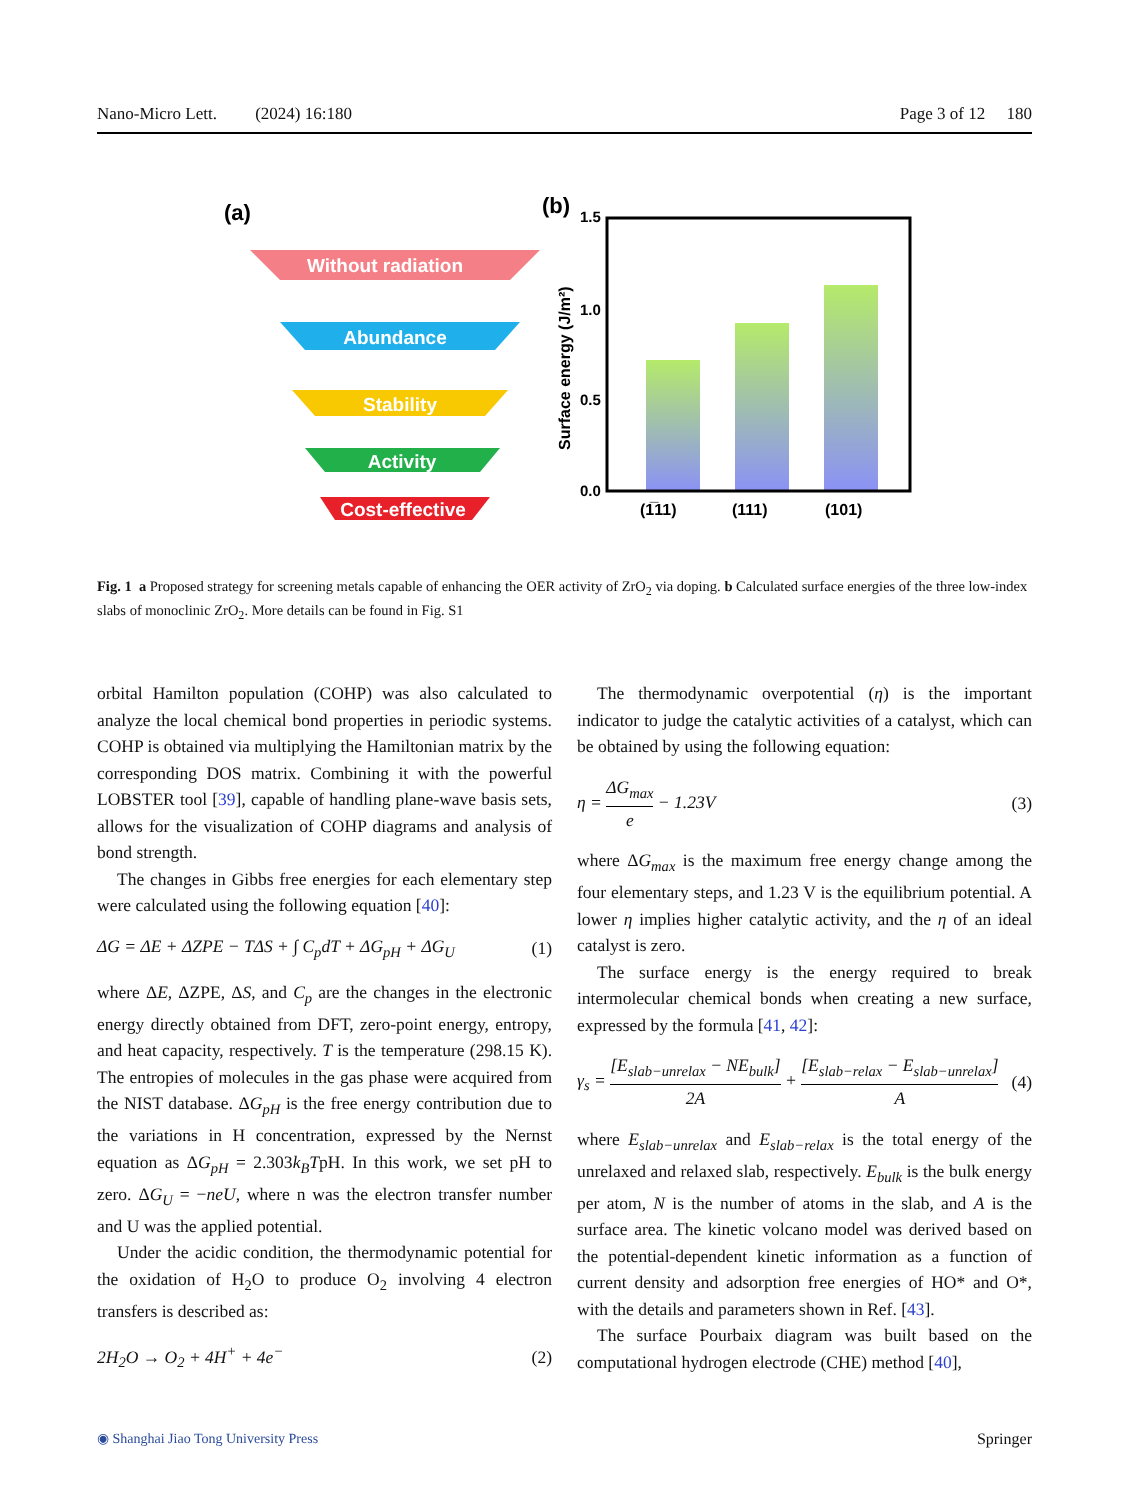Nano-Micro Lett. (2024) 16:180 Page 3 of 12 180
(a)
Without radiation
Abundance
Stability
Activity
Cost-effective
(b)
1.5
1.0
0.5
0.0
Surface energy (J/m²)
(1̅11)
(111)
(101)
Fig. 1 a Proposed strategy for screening metals capable of enhancing the OER activity of ZrO<sub>2</sub> via doping. b Calculated surface energies of the three low-index slabs of monoclinic ZrO<sub>2</sub>. More details can be found in Fig. S1
orbital Hamilton population (COHP) was also calculated to analyze the local chemical bond properties in periodic systems. COHP is obtained via multiplying the Hamiltonian matrix by the corresponding DOS matrix. Combining it with the powerful LOBSTER tool [39], capable of handling plane-wave basis sets, allows for the visualization of COHP diagrams and analysis of bond strength.
The changes in Gibbs free energies for each elementary step were calculated using the following equation [40]:
ΔG = ΔE + ΔZPE − TΔS + ∫ C<sub>p</sub>dT + ΔG<sub>pH</sub> + ΔG<sub>U</sub> (1)
where ΔE, ΔZPE, ΔS, and C<sub>p</sub> are the changes in the electronic energy directly obtained from DFT, zero-point energy, entropy, and heat capacity, respectively. T is the temperature (298.15 K). The entropies of molecules in the gas phase were acquired from the NIST database. ΔG<sub>pH</sub> is the free energy contribution due to the variations in H concentration, expressed by the Nernst equation as ΔG<sub>pH</sub> = 2.303k<sub>B</sub>TpH. In this work, we set pH to zero. ΔG<sub>U</sub> = −neU, where n was the electron transfer number and U was the applied potential.
Under the acidic condition, the thermodynamic potential for the oxidation of H<sub>2</sub>O to produce O<sub>2</sub> involving 4 electron transfers is described as:
2H<sub>2</sub>O → O<sub>2</sub> + 4H<sup>+</sup> + 4e<sup>−</sup> (2)
The thermodynamic overpotential (η) is the important indicator to judge the catalytic activities of a catalyst, which can be obtained by using the following equation:
η = ΔG<sub>max</sub> e − 1.23V (3)
where ΔG<sub>max</sub> is the maximum free energy change among the four elementary steps, and 1.23 V is the equilibrium potential. A lower η implies higher catalytic activity, and the η of an ideal catalyst is zero.
The surface energy is the energy required to break intermolecular chemical bonds when creating a new surface, expressed by the formula [41, 42]:
γ<sub>s</sub> = [E<sub>slab−unrelax</sub> − NE<sub>bulk</sub>] 2A + [E<sub>slab−relax</sub> − E<sub>slab−unrelax</sub>] A (4)
where E<sub>slab−unrelax</sub> and E<sub>slab−relax</sub> is the total energy of the unrelaxed and relaxed slab, respectively. E<sub>bulk</sub> is the bulk energy per atom, N is the number of atoms in the slab, and A is the surface area. The kinetic volcano model was derived based on the potential-dependent kinetic information as a function of current density and adsorption free energies of HO* and O*, with the details and parameters shown in Ref. [43].
The surface Pourbaix diagram was built based on the computational hydrogen electrode (CHE) method [40],
◉ Shanghai Jiao Tong University Press Springer